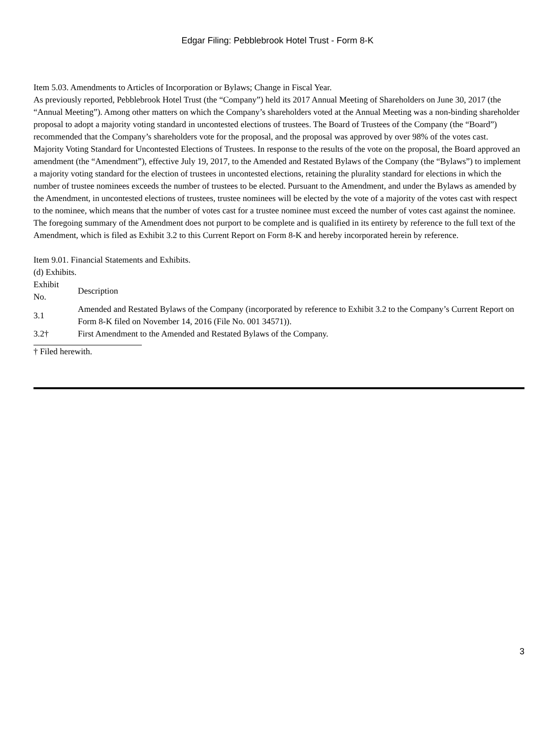Edgar Filing: Pebblebrook Hotel Trust - Form 8-K
Item 5.03. Amendments to Articles of Incorporation or Bylaws; Change in Fiscal Year.
As previously reported, Pebblebrook Hotel Trust (the “Company”) held its 2017 Annual Meeting of Shareholders on June 30, 2017 (the “Annual Meeting”). Among other matters on which the Company’s shareholders voted at the Annual Meeting was a non-binding shareholder proposal to adopt a majority voting standard in uncontested elections of trustees. The Board of Trustees of the Company (the “Board”) recommended that the Company’s shareholders vote for the proposal, and the proposal was approved by over 98% of the votes cast.
Majority Voting Standard for Uncontested Elections of Trustees. In response to the results of the vote on the proposal, the Board approved an amendment (the “Amendment”), effective July 19, 2017, to the Amended and Restated Bylaws of the Company (the “Bylaws”) to implement a majority voting standard for the election of trustees in uncontested elections, retaining the plurality standard for elections in which the number of trustee nominees exceeds the number of trustees to be elected. Pursuant to the Amendment, and under the Bylaws as amended by the Amendment, in uncontested elections of trustees, trustee nominees will be elected by the vote of a majority of the votes cast with respect to the nominee, which means that the number of votes cast for a trustee nominee must exceed the number of votes cast against the nominee.
The foregoing summary of the Amendment does not purport to be complete and is qualified in its entirety by reference to the full text of the Amendment, which is filed as Exhibit 3.2 to this Current Report on Form 8-K and hereby incorporated herein by reference.
Item 9.01. Financial Statements and Exhibits.
(d) Exhibits.
| Exhibit No. | Description |
| 3.1 | Amended and Restated Bylaws of the Company (incorporated by reference to Exhibit 3.2 to the Company’s Current Report on Form 8-K filed on November 14, 2016 (File No. 001 34571)). |
| 3.2† | First Amendment to the Amended and Restated Bylaws of the Company. |
† Filed herewith.
3